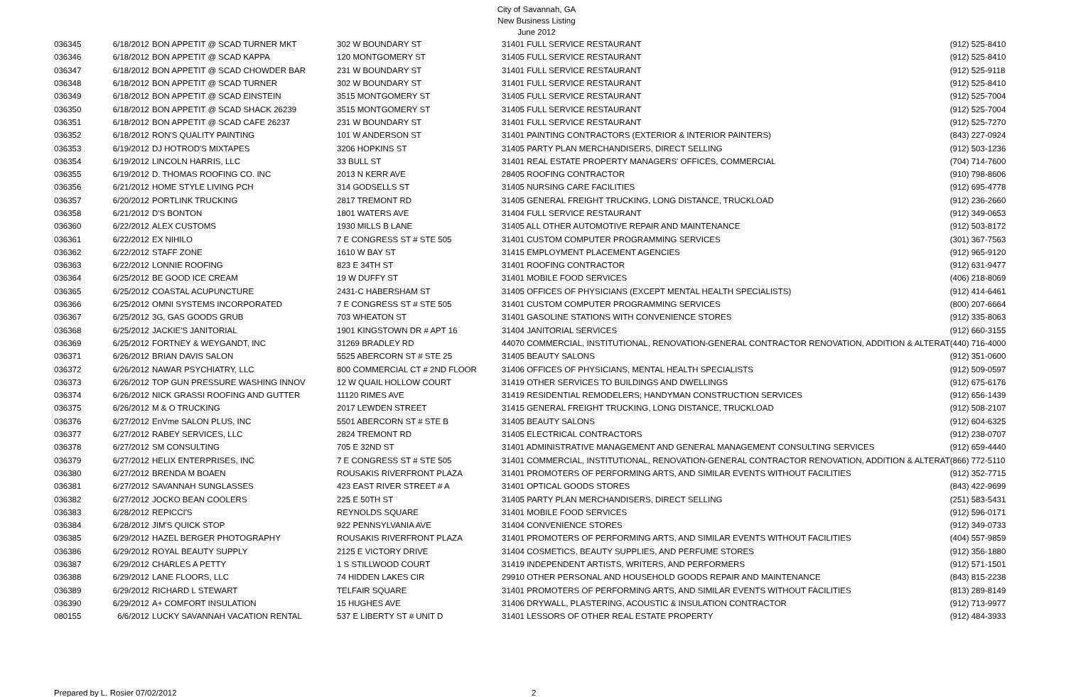City of Savannah, GA
New Business Listing
June 2012
| 036345 | 6/18/2012 | BON APPETIT @ SCAD TURNER MKT | 302 W BOUNDARY ST | 31401 FULL SERVICE RESTAURANT | (912) 525-8410 |
| 036346 | 6/18/2012 | BON APPETIT @ SCAD KAPPA | 120 MONTGOMERY ST | 31405 FULL SERVICE RESTAURANT | (912) 525-8410 |
| 036347 | 6/18/2012 | BON APPETIT @ SCAD CHOWDER BAR | 231 W BOUNDARY ST | 31401 FULL SERVICE RESTAURANT | (912) 525-9118 |
| 036348 | 6/18/2012 | BON APPETIT @ SCAD TURNER | 302 W BOUNDARY ST | 31401 FULL SERVICE RESTAURANT | (912) 525-8410 |
| 036349 | 6/18/2012 | BON APPETIT @ SCAD EINSTEIN | 3515 MONTGOMERY ST | 31405 FULL SERVICE RESTAURANT | (912) 525-7004 |
| 036350 | 6/18/2012 | BON APPETIT @ SCAD SHACK 26239 | 3515 MONTGOMERY ST | 31405 FULL SERVICE RESTAURANT | (912) 525-7004 |
| 036351 | 6/18/2012 | BON APPETIT @ SCAD CAFE 26237 | 231 W BOUNDARY ST | 31401 FULL SERVICE RESTAURANT | (912) 525-7270 |
| 036352 | 6/18/2012 | RON'S QUALITY PAINTING | 101 W ANDERSON ST | 31401 PAINTING CONTRACTORS (EXTERIOR & INTERIOR PAINTERS) | (843) 227-0924 |
| 036353 | 6/19/2012 | DJ HOTROD'S MIXTAPES | 3206 HOPKINS ST | 31405 PARTY PLAN MERCHANDISERS, DIRECT SELLING | (912) 503-1236 |
| 036354 | 6/19/2012 | LINCOLN HARRIS, LLC | 33 BULL ST | 31401 REAL ESTATE PROPERTY MANAGERS' OFFICES, COMMERCIAL | (704) 714-7600 |
| 036355 | 6/19/2012 | D. THOMAS ROOFING CO. INC | 2013 N KERR AVE | 28405 ROOFING CONTRACTOR | (910) 798-8606 |
| 036356 | 6/21/2012 | HOME STYLE LIVING PCH | 314 GODSELLS ST | 31405 NURSING CARE FACILITIES | (912) 695-4778 |
| 036357 | 6/20/2012 | PORTLINK TRUCKING | 2817 TREMONT RD | 31405 GENERAL FREIGHT TRUCKING, LONG DISTANCE, TRUCKLOAD | (912) 236-2660 |
| 036358 | 6/21/2012 | D'S BONTON | 1801 WATERS AVE | 31404 FULL SERVICE RESTAURANT | (912) 349-0653 |
| 036360 | 6/22/2012 | ALEX CUSTOMS | 1930 MILLS B LANE | 31405 ALL OTHER AUTOMOTIVE REPAIR AND MAINTENANCE | (912) 503-8172 |
| 036361 | 6/22/2012 | EX NIHILO | 7 E CONGRESS ST # STE 505 | 31401 CUSTOM COMPUTER PROGRAMMING SERVICES | (301) 367-7563 |
| 036362 | 6/22/2012 | STAFF ZONE | 1610 W BAY ST | 31415 EMPLOYMENT PLACEMENT AGENCIES | (912) 965-9120 |
| 036363 | 6/22/2012 | LONNIE ROOFING | 823 E 34TH ST | 31401 ROOFING CONTRACTOR | (912) 631-9477 |
| 036364 | 6/25/2012 | BE GOOD ICE CREAM | 19 W DUFFY ST | 31401 MOBILE FOOD SERVICES | (406) 218-8069 |
| 036365 | 6/25/2012 | COASTAL ACUPUNCTURE | 2431-C HABERSHAM ST | 31405 OFFICES OF PHYSICIANS (EXCEPT MENTAL HEALTH SPECIALISTS) | (912) 414-6461 |
| 036366 | 6/25/2012 | OMNI SYSTEMS INCORPORATED | 7 E CONGRESS ST # STE 505 | 31401 CUSTOM COMPUTER PROGRAMMING SERVICES | (800) 207-6664 |
| 036367 | 6/25/2012 | 3G, GAS GOODS GRUB | 703 WHEATON ST | 31401 GASOLINE STATIONS WITH CONVENIENCE STORES | (912) 335-8063 |
| 036368 | 6/25/2012 | JACKIE'S JANITORIAL | 1901 KINGSTOWN DR # APT 16 | 31404 JANITORIAL SERVICES | (912) 660-3155 |
| 036369 | 6/25/2012 | FORTNEY & WEYGANDT, INC | 31269 BRADLEY RD | 44070 COMMERCIAL, INSTITUTIONAL, RENOVATION-GENERAL CONTRACTOR RENOVATION, ADDITION & ALTERAT | (440) 716-4000 |
| 036371 | 6/26/2012 | BRIAN DAVIS SALON | 5525 ABERCORN ST # STE 25 | 31405 BEAUTY SALONS | (912) 351-0600 |
| 036372 | 6/26/2012 | NAWAR PSYCHIATRY, LLC | 800 COMMERCIAL CT # 2ND FLOOR | 31406 OFFICES OF PHYSICIANS, MENTAL HEALTH SPECIALISTS | (912) 509-0597 |
| 036373 | 6/26/2012 | TOP GUN PRESSURE WASHING INNOV | 12 W QUAIL HOLLOW COURT | 31419 OTHER SERVICES TO BUILDINGS AND DWELLINGS | (912) 675-6176 |
| 036374 | 6/26/2012 | NICK GRASSI ROOFING AND GUTTER | 11120 RIMES AVE | 31419 RESIDENTIAL REMODELERS; HANDYMAN CONSTRUCTION SERVICES | (912) 656-1439 |
| 036375 | 6/26/2012 | M & O TRUCKING | 2017 LEWDEN STREET | 31415 GENERAL FREIGHT TRUCKING, LONG DISTANCE, TRUCKLOAD | (912) 508-2107 |
| 036376 | 6/27/2012 | EnVme SALON PLUS, INC | 5501 ABERCORN ST # STE B | 31405 BEAUTY SALONS | (912) 604-6325 |
| 036377 | 6/27/2012 | RABEY SERVICES, LLC | 2824 TREMONT RD | 31405 ELECTRICAL CONTRACTORS | (912) 238-0707 |
| 036378 | 6/27/2012 | SM CONSULTING | 705 E 32ND ST | 31401 ADMINISTRATIVE MANAGEMENT AND GENERAL MANAGEMENT CONSULTING SERVICES | (912) 659-4440 |
| 036379 | 6/27/2012 | HELIX ENTERPRISES, INC | 7 E CONGRESS ST # STE 505 | 31401 COMMERCIAL, INSTITUTIONAL, RENOVATION-GENERAL CONTRACTOR RENOVATION, ADDITION & ALTERAT | (866) 772-5110 |
| 036380 | 6/27/2012 | BRENDA M BOAEN | ROUSAKIS RIVERFRONT PLAZA | 31401 PROMOTERS OF PERFORMING ARTS, AND SIMILAR EVENTS WITHOUT FACILITIES | (912) 352-7715 |
| 036381 | 6/27/2012 | SAVANNAH SUNGLASSES | 423 EAST RIVER STREET # A | 31401 OPTICAL GOODS STORES | (843) 422-9699 |
| 036382 | 6/27/2012 | JOCKO BEAN COOLERS | 225 E 50TH ST | 31405 PARTY PLAN MERCHANDISERS, DIRECT SELLING | (251) 583-5431 |
| 036383 | 6/28/2012 | REPICCI'S | REYNOLDS SQUARE | 31401 MOBILE FOOD SERVICES | (912) 596-0171 |
| 036384 | 6/28/2012 | JIM'S QUICK STOP | 922 PENNSYLVANIA AVE | 31404 CONVENIENCE STORES | (912) 349-0733 |
| 036385 | 6/29/2012 | HAZEL BERGER PHOTOGRAPHY | ROUSAKIS RIVERFRONT PLAZA | 31401 PROMOTERS OF PERFORMING ARTS, AND SIMILAR EVENTS WITHOUT FACILITIES | (404) 557-9859 |
| 036386 | 6/29/2012 | ROYAL BEAUTY SUPPLY | 2125 E VICTORY DRIVE | 31404 COSMETICS, BEAUTY SUPPLIES, AND PERFUME STORES | (912) 356-1880 |
| 036387 | 6/29/2012 | CHARLES A PETTY | 1 S STILLWOOD COURT | 31419 INDEPENDENT ARTISTS, WRITERS, AND PERFORMERS | (912) 571-1501 |
| 036388 | 6/29/2012 | LANE FLOORS, LLC | 74 HIDDEN LAKES CIR | 29910 OTHER PERSONAL AND HOUSEHOLD GOODS REPAIR AND MAINTENANCE | (843) 815-2238 |
| 036389 | 6/29/2012 | RICHARD L STEWART | TELFAIR SQUARE | 31401 PROMOTERS OF PERFORMING ARTS, AND SIMILAR EVENTS WITHOUT FACILITIES | (813) 289-8149 |
| 036390 | 6/29/2012 | A+ COMFORT INSULATION | 15 HUGHES AVE | 31406 DRYWALL, PLASTERING, ACOUSTIC & INSULATION CONTRACTOR | (912) 713-9977 |
| 080155 | 6/6/2012 | LUCKY SAVANNAH VACATION RENTAL | 537 E LIBERTY ST # UNIT D | 31401 LESSORS OF OTHER REAL ESTATE PROPERTY | (912) 484-3933 |
Prepared by L. Rosier 07/02/2012 2